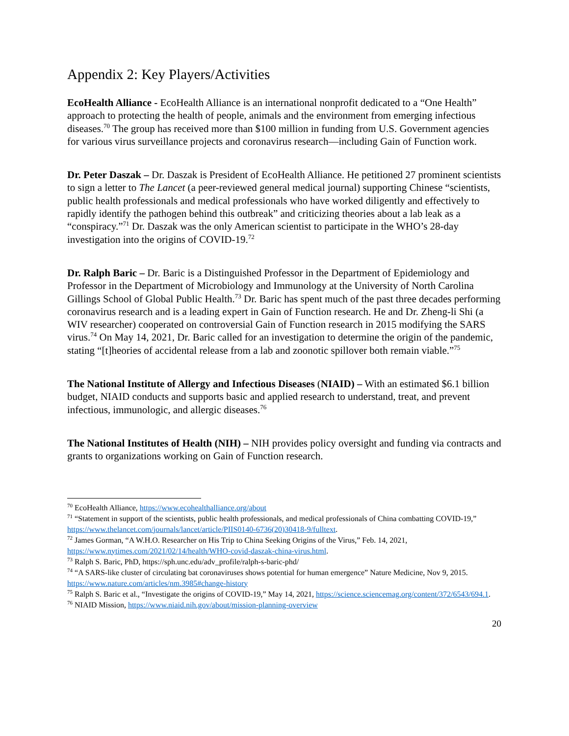Appendix 2: Key Players/Activities
EcoHealth Alliance - EcoHealth Alliance is an international nonprofit dedicated to a “One Health” approach to protecting the health of people, animals and the environment from emerging infectious diseases.<sup>70</sup> The group has received more than $100 million in funding from U.S. Government agencies for various virus surveillance projects and coronavirus research—including Gain of Function work.
Dr. Peter Daszak – Dr. Daszak is President of EcoHealth Alliance. He petitioned 27 prominent scientists to sign a letter to The Lancet (a peer-reviewed general medical journal) supporting Chinese “scientists, public health professionals and medical professionals who have worked diligently and effectively to rapidly identify the pathogen behind this outbreak” and criticizing theories about a lab leak as a “conspiracy.”<sup>71</sup> Dr. Daszak was the only American scientist to participate in the WHO’s 28-day investigation into the origins of COVID-19.<sup>72</sup>
Dr. Ralph Baric – Dr. Baric is a Distinguished Professor in the Department of Epidemiology and Professor in the Department of Microbiology and Immunology at the University of North Carolina Gillings School of Global Public Health.<sup>73</sup> Dr. Baric has spent much of the past three decades performing coronavirus research and is a leading expert in Gain of Function research. He and Dr. Zheng-li Shi (a WIV researcher) cooperated on controversial Gain of Function research in 2015 modifying the SARS virus.<sup>74</sup> On May 14, 2021, Dr. Baric called for an investigation to determine the origin of the pandemic, stating “[t]heories of accidental release from a lab and zoonotic spillover both remain viable.”<sup>75</sup>
The National Institute of Allergy and Infectious Diseases (NIAID) – With an estimated $6.1 billion budget, NIAID conducts and supports basic and applied research to understand, treat, and prevent infectious, immunologic, and allergic diseases.<sup>76</sup>
The National Institutes of Health (NIH) – NIH provides policy oversight and funding via contracts and grants to organizations working on Gain of Function research.
<sup>70</sup> EcoHealth Alliance, https://www.ecohealthalliance.org/about
<sup>71</sup> “Statement in support of the scientists, public health professionals, and medical professionals of China combatting COVID-19,” https://www.thelancet.com/journals/lancet/article/PIIS0140-6736(20)30418-9/fulltext.
<sup>72</sup> James Gorman, “A W.H.O. Researcher on His Trip to China Seeking Origins of the Virus,” Feb. 14, 2021, https://www.nytimes.com/2021/02/14/health/WHO-covid-daszak-china-virus.html.
<sup>73</sup> Ralph S. Baric, PhD, https://sph.unc.edu/adv_profile/ralph-s-baric-phd/
<sup>74</sup> “A SARS-like cluster of circulating bat coronaviruses shows potential for human emergence” Nature Medicine, Nov 9, 2015. https://www.nature.com/articles/nm.3985#change-history
<sup>75</sup> Ralph S. Baric et al., “Investigate the origins of COVID-19,” May 14, 2021, https://science.sciencemag.org/content/372/6543/694.1.
<sup>76</sup> NIAID Mission, https://www.niaid.nih.gov/about/mission-planning-overview
20